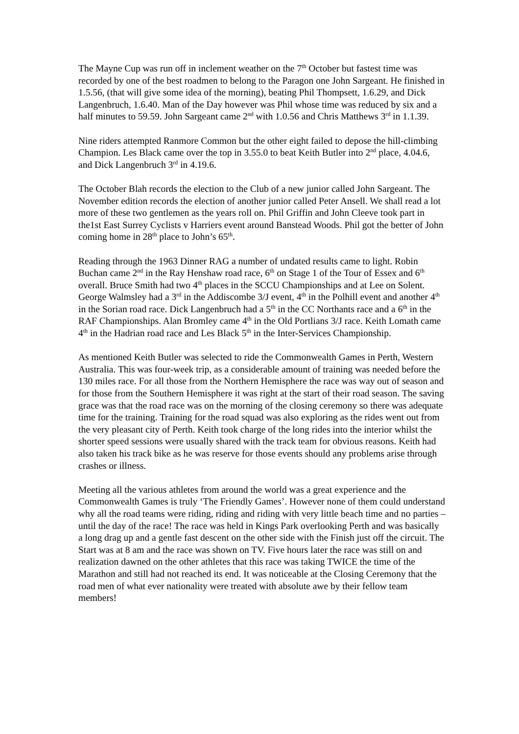The Mayne Cup was run off in inclement weather on the 7<sup>th</sup> October but fastest time was recorded by one of the best roadmen to belong to the Paragon one John Sargeant. He finished in 1.5.56, (that will give some idea of the morning), beating Phil Thompsett, 1.6.29, and Dick Langenbruch, 1.6.40. Man of the Day however was Phil whose time was reduced by six and a half minutes to 59.59. John Sargeant came 2<sup>nd</sup> with 1.0.56 and Chris Matthews 3<sup>rd</sup> in 1.1.39.
Nine riders attempted Ranmore Common but the other eight failed to depose the hill-climbing Champion. Les Black came over the top in 3.55.0 to beat Keith Butler into 2<sup>nd</sup> place, 4.04.6, and Dick Langenbruch 3<sup>rd</sup> in 4.19.6.
The October Blah records the election to the Club of a new junior called John Sargeant. The November edition records the election of another junior called Peter Ansell. We shall read a lot more of these two gentlemen as the years roll on. Phil Griffin and John Cleeve took part in the1st East Surrey Cyclists v Harriers event around Banstead Woods. Phil got the better of John coming home in 28<sup>th</sup> place to John’s 65<sup>th</sup>.
Reading through the 1963 Dinner RAG a number of undated results came to light. Robin Buchan came 2<sup>nd</sup> in the Ray Henshaw road race, 6<sup>th</sup> on Stage 1 of the Tour of Essex and 6<sup>th</sup> overall. Bruce Smith had two 4<sup>th</sup> places in the SCCU Championships and at Lee on Solent. George Walmsley had a 3<sup>rd</sup> in the Addiscombe 3/J event, 4<sup>th</sup> in the Polhill event and another 4<sup>th</sup> in the Sorian road race. Dick Langenbruch had a 5<sup>th</sup> in the CC Northants race and a 6<sup>th</sup> in the RAF Championships. Alan Bromley came 4<sup>th</sup> in the Old Portlians 3/J race. Keith Lomath came 4<sup>th</sup> in the Hadrian road race and Les Black 5<sup>th</sup> in the Inter-Services Championship.
As mentioned Keith Butler was selected to ride the Commonwealth Games in Perth, Western Australia. This was four-week trip, as a considerable amount of training was needed before the 130 miles race. For all those from the Northern Hemisphere the race was way out of season and for those from the Southern Hemisphere it was right at the start of their road season. The saving grace was that the road race was on the morning of the closing ceremony so there was adequate time for the training. Training for the road squad was also exploring as the rides went out from the very pleasant city of Perth. Keith took charge of the long rides into the interior whilst the shorter speed sessions were usually shared with the track team for obvious reasons. Keith had also taken his track bike as he was reserve for those events should any problems arise through crashes or illness.
Meeting all the various athletes from around the world was a great experience and the Commonwealth Games is truly ‘The Friendly Games’. However none of them could understand why all the road teams were riding, riding and riding with very little beach time and no parties – until the day of the race! The race was held in Kings Park overlooking Perth and was basically a long drag up and a gentle fast descent on the other side with the Finish just off the circuit. The Start was at 8 am and the race was shown on TV. Five hours later the race was still on and realization dawned on the other athletes that this race was taking TWICE the time of the Marathon and still had not reached its end. It was noticeable at the Closing Ceremony that the road men of what ever nationality were treated with absolute awe by their fellow team members!